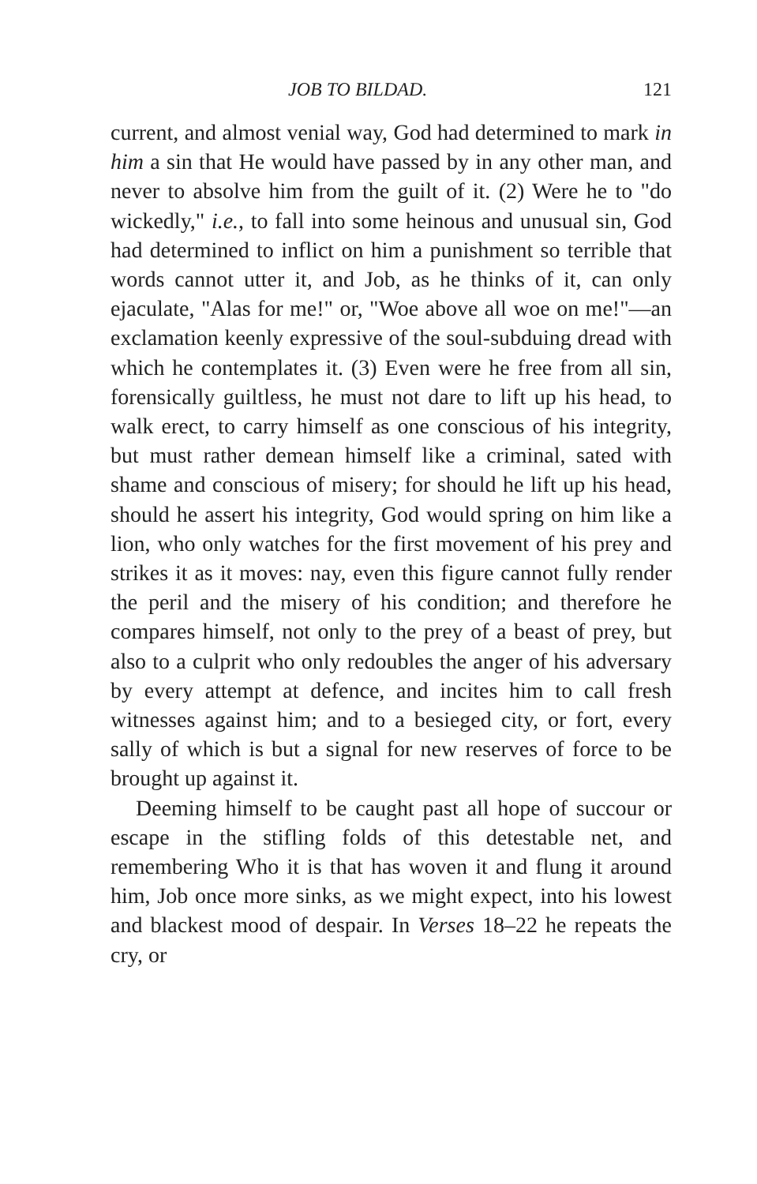JOB TO BILDAD. 121
current, and almost venial way, God had determined to mark in him a sin that He would have passed by in any other man, and never to absolve him from the guilt of it. (2) Were he to "do wickedly," i.e., to fall into some heinous and unusual sin, God had determined to inflict on him a punishment so terrible that words cannot utter it, and Job, as he thinks of it, can only ejaculate, "Alas for me!" or, "Woe above all woe on me!"—an exclamation keenly expressive of the soul-subduing dread with which he contemplates it. (3) Even were he free from all sin, forensically guiltless, he must not dare to lift up his head, to walk erect, to carry himself as one conscious of his integrity, but must rather demean himself like a criminal, sated with shame and conscious of misery; for should he lift up his head, should he assert his integrity, God would spring on him like a lion, who only watches for the first movement of his prey and strikes it as it moves: nay, even this figure cannot fully render the peril and the misery of his condition; and therefore he compares himself, not only to the prey of a beast of prey, but also to a culprit who only redoubles the anger of his adversary by every attempt at defence, and incites him to call fresh witnesses against him; and to a besieged city, or fort, every sally of which is but a signal for new reserves of force to be brought up against it.
Deeming himself to be caught past all hope of succour or escape in the stifling folds of this detestable net, and remembering Who it is that has woven it and flung it around him, Job once more sinks, as we might expect, into his lowest and blackest mood of despair. In Verses 18–22 he repeats the cry, or